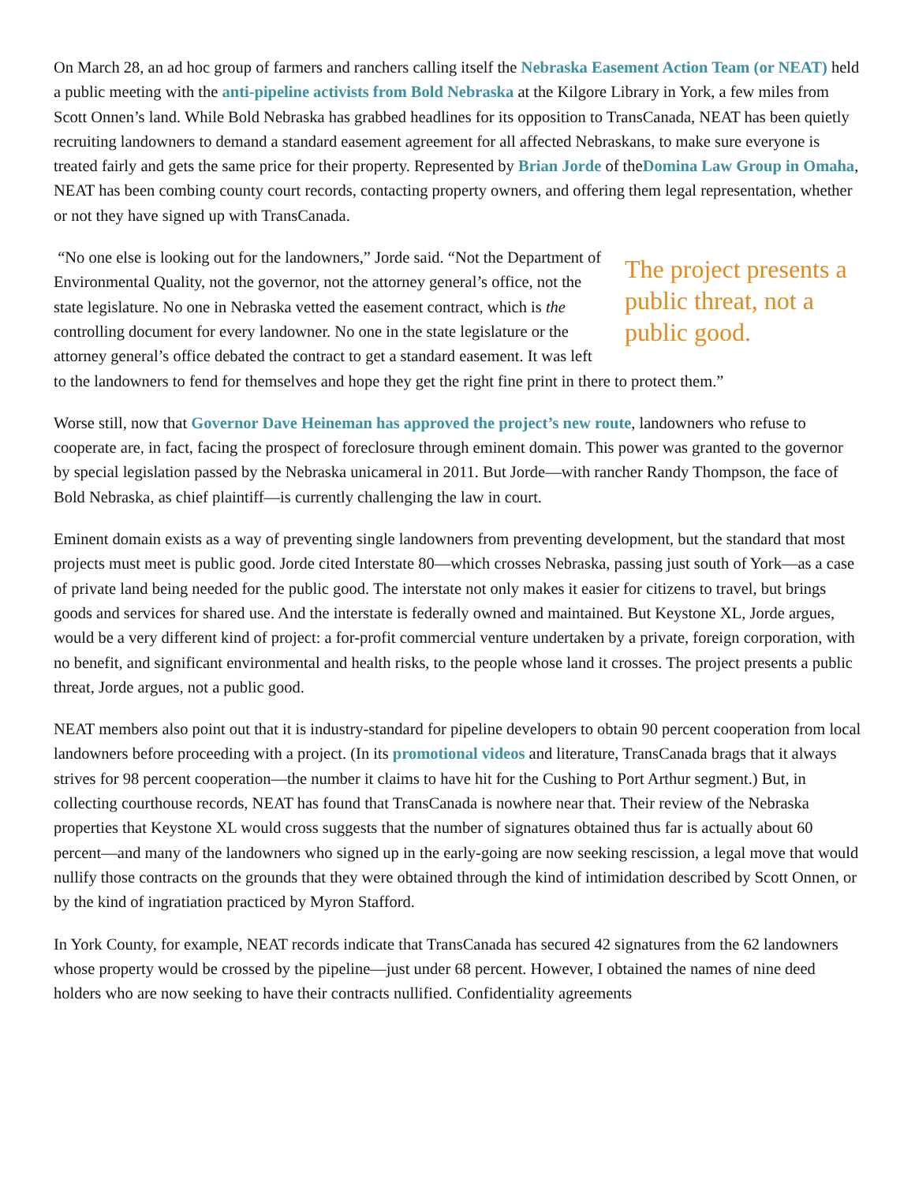On March 28, an ad hoc group of farmers and ranchers calling itself the Nebraska Easement Action Team (or NEAT) held a public meeting with the anti-pipeline activists from Bold Nebraska at the Kilgore Library in York, a few miles from Scott Onnen’s land. While Bold Nebraska has grabbed headlines for its opposition to TransCanada, NEAT has been quietly recruiting landowners to demand a standard easement agreement for all affected Nebraskans, to make sure everyone is treated fairly and gets the same price for their property. Represented by Brian Jorde of theDomina Law Group in Omaha, NEAT has been combing county court records, contacting property owners, and offering them legal representation, whether or not they have signed up with TransCanada.
The project presents a public threat, not a public good.
“No one else is looking out for the landowners,” Jorde said. “Not the Department of Environmental Quality, not the governor, not the attorney general’s office, not the state legislature. No one in Nebraska vetted the easement contract, which is the controlling document for every landowner. No one in the state legislature or the attorney general’s office debated the contract to get a standard easement. It was left to the landowners to fend for themselves and hope they get the right fine print in there to protect them.”
Worse still, now that Governor Dave Heineman has approved the project’s new route, landowners who refuse to cooperate are, in fact, facing the prospect of foreclosure through eminent domain. This power was granted to the governor by special legislation passed by the Nebraska unicameral in 2011. But Jorde—with rancher Randy Thompson, the face of Bold Nebraska, as chief plaintiff—is currently challenging the law in court.
Eminent domain exists as a way of preventing single landowners from preventing development, but the standard that most projects must meet is public good. Jorde cited Interstate 80—which crosses Nebraska, passing just south of York—as a case of private land being needed for the public good. The interstate not only makes it easier for citizens to travel, but brings goods and services for shared use. And the interstate is federally owned and maintained. But Keystone XL, Jorde argues, would be a very different kind of project: a for-profit commercial venture undertaken by a private, foreign corporation, with no benefit, and significant environmental and health risks, to the people whose land it crosses. The project presents a public threat, Jorde argues, not a public good.
NEAT members also point out that it is industry-standard for pipeline developers to obtain 90 percent cooperation from local landowners before proceeding with a project. (In its promotional videos and literature, TransCanada brags that it always strives for 98 percent cooperation—the number it claims to have hit for the Cushing to Port Arthur segment.) But, in collecting courthouse records, NEAT has found that TransCanada is nowhere near that. Their review of the Nebraska properties that Keystone XL would cross suggests that the number of signatures obtained thus far is actually about 60 percent—and many of the landowners who signed up in the early-going are now seeking rescission, a legal move that would nullify those contracts on the grounds that they were obtained through the kind of intimidation described by Scott Onnen, or by the kind of ingratiation practiced by Myron Stafford.
In York County, for example, NEAT records indicate that TransCanada has secured 42 signatures from the 62 landowners whose property would be crossed by the pipeline—just under 68 percent. However, I obtained the names of nine deed holders who are now seeking to have their contracts nullified. Confidentiality agreements